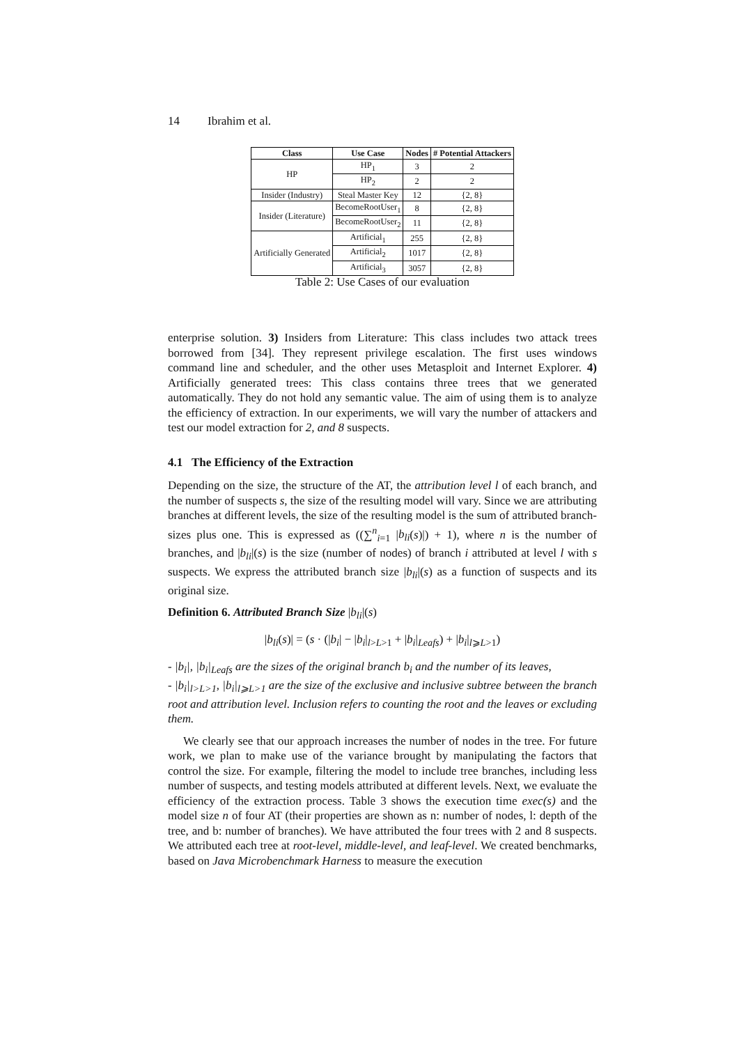14 Ibrahim et al.
| Class | Use Case | Nodes | # Potential Attackers |
| --- | --- | --- | --- |
| HP | HP<sub>1</sub> | 3 | 2 |
| | HP<sub>2</sub> | 2 | 2 |
| Insider (Industry) | Steal Master Key | 12 | {2, 8} |
| Insider (Literature) | BecomeRootUser<sub>1</sub> | 8 | {2, 8} |
| | BecomeRootUser<sub>2</sub> | 11 | {2, 8} |
| Artificially Generated | Artificial<sub>1</sub> | 255 | {2, 8} |
| | Artificial<sub>2</sub> | 1017 | {2, 8} |
| | Artificial<sub>3</sub> | 3057 | {2, 8} |
Table 2: Use Cases of our evaluation
enterprise solution. 3) Insiders from Literature: This class includes two attack trees borrowed from [34]. They represent privilege escalation. The first uses windows command line and scheduler, and the other uses Metasploit and Internet Explorer. 4) Artificially generated trees: This class contains three trees that we generated automatically. They do not hold any semantic value. The aim of using them is to analyze the efficiency of extraction. In our experiments, we will vary the number of attackers and test our model extraction for 2, and 8 suspects.
4.1 The Efficiency of the Extraction
Depending on the size, the structure of the AT, the attribution level l of each branch, and the number of suspects s, the size of the resulting model will vary. Since we are attributing branches at different levels, the size of the resulting model is the sum of attributed branch-sizes plus one. This is expressed as ((∑<sup>n</sup><sub>i=1</sub> |b<sub>li</sub>(s)|) + 1), where n is the number of branches, and |b<sub>li</sub>|(s) is the size (number of nodes) of branch i attributed at level l with s suspects. We express the attributed branch size |b<sub>li</sub>|(s) as a function of suspects and its original size.
Definition 6. Attributed Branch Size |b<sub>li</sub>|(s)
|b<sub>li</sub>(s)| = (s · (|b<sub>i</sub>| − |b<sub>i</sub>|<sub>l>L>1</sub> + |b<sub>i</sub>|<sub>Leafs</sub>) + |b<sub>i</sub>|<sub>l⩾L>1</sub>)
- |b<sub>i</sub>|, |b<sub>i</sub>|<sub>Leafs</sub> are the sizes of the original branch b<sub>i</sub> and the number of its leaves,
- |b<sub>i</sub>|<sub>l>L>1</sub>, |b<sub>i</sub>|<sub>l⩾L>1</sub> are the size of the exclusive and inclusive subtree between the branch root and attribution level. Inclusion refers to counting the root and the leaves or excluding them.
We clearly see that our approach increases the number of nodes in the tree. For future work, we plan to make use of the variance brought by manipulating the factors that control the size. For example, filtering the model to include tree branches, including less number of suspects, and testing models attributed at different levels. Next, we evaluate the efficiency of the extraction process. Table 3 shows the execution time exec(s) and the model size n of four AT (their properties are shown as n: number of nodes, l: depth of the tree, and b: number of branches). We have attributed the four trees with 2 and 8 suspects. We attributed each tree at root-level, middle-level, and leaf-level. We created benchmarks, based on Java Microbenchmark Harness to measure the execution